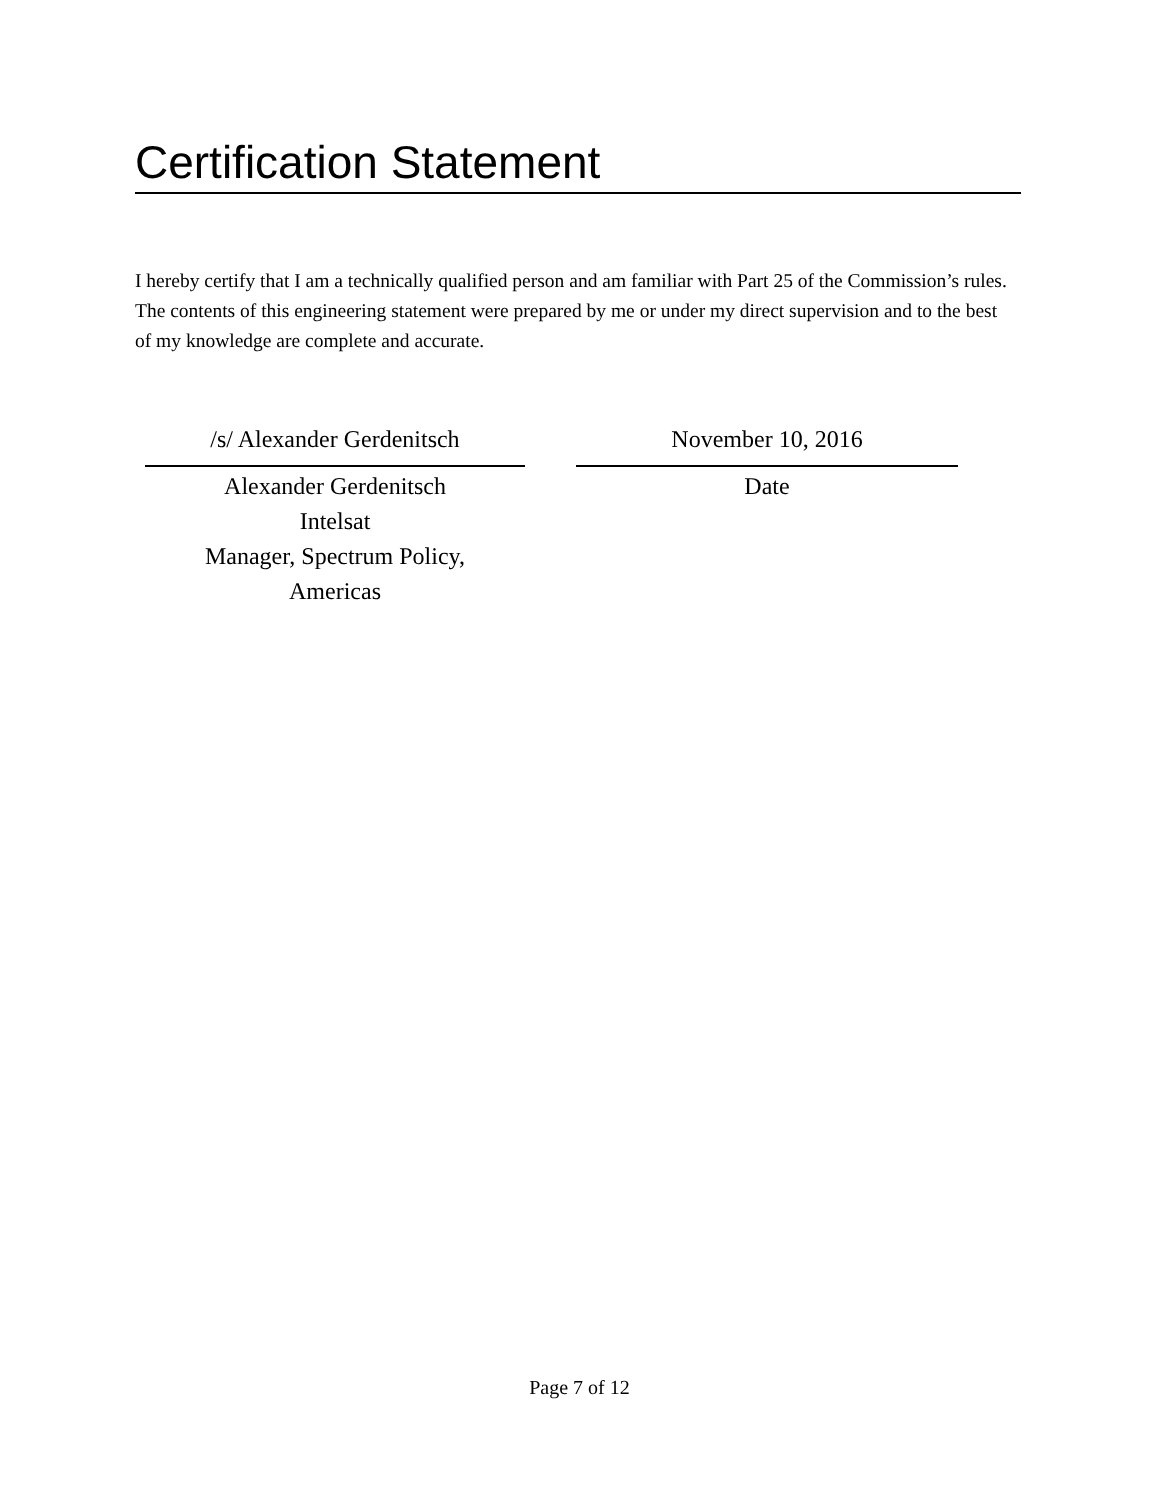Certification Statement
I hereby certify that I am a technically qualified person and am familiar with Part 25 of the Commission’s rules. The contents of this engineering statement were prepared by me or under my direct supervision and to the best of my knowledge are complete and accurate.
/s/ Alexander Gerdenitsch
Alexander Gerdenitsch
Intelsat
Manager, Spectrum Policy,
Americas
November 10, 2016
Date
Page 7 of 12